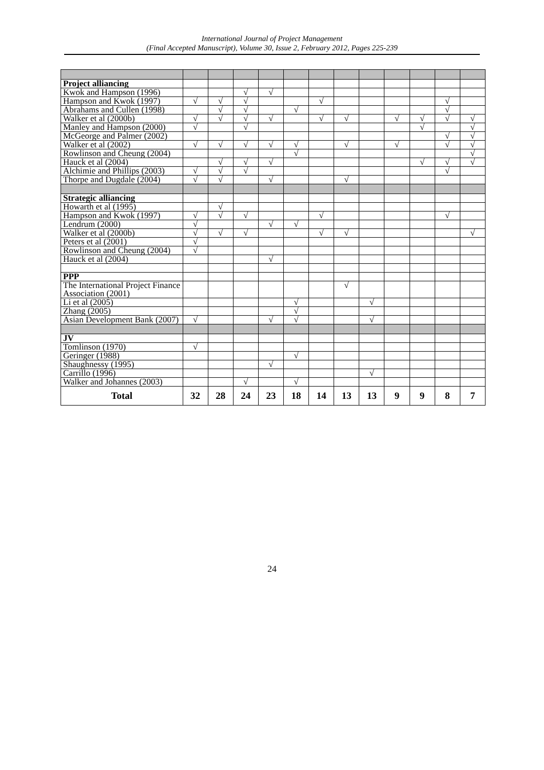International Journal of Project Management
(Final Accepted Manuscript), Volume 30, Issue 2, February 2012, Pages 225-239
| Project alliancing | | | | | | | | | | | | |
| Kwok and Hampson (1996) | | | √ | √ | | | | | | | | |
| Hampson and Kwok (1997) | √ | √ | √ | | | √ | | | | | √ | |
| Abrahams and Cullen (1998) | | √ | √ | | √ | | | | | | √ | |
| Walker et al (2000b) | √ | √ | √ | √ | | √ | √ | | √ | √ | √ | √ |
| Manley and Hampson (2000) | √ | | √ | | | | | | | √ | | √ |
| McGeorge and Palmer (2002) | | | | | | | | | | | √ | √ |
| Walker et al (2002) | √ | √ | √ | √ | √ | | √ | | √ | | √ | √ |
| Rowlinson and Cheung (2004) | | | | | √ | | | | | | | √ |
| Hauck et al (2004) | | √ | √ | √ | | | | | | √ | √ | √ |
| Alchimie and Phillips (2003) | √ | √ | √ | | | | | | | | √ | |
| Thorpe and Dugdale (2004) | √ | √ | | √ | | | √ | | | | | |
| Strategic alliancing | | | | | | | | | | | | |
| Howarth et al (1995) | | √ | | | | | | | | | | |
| Hampson and Kwok (1997) | √ | √ | √ | | | √ | | | | | √ | |
| Lendrum (2000) | √ | | | √ | √ | | | | | | | |
| Walker et al (2000b) | √ | √ | √ | | | √ | √ | | | | | √ |
| Peters et al (2001) | √ | | | | | | | | | | | |
| Rowlinson and Cheung (2004) | √ | | | | | | | | | | | |
| Hauck et al (2004) | | | | √ | | | | | | | | |
| PPP | | | | | | | | | | | | |
| The International Project Finance Association (2001) | | | | | | | √ | | | | | |
| Li et al (2005) | | | | | √ | | | √ | | | | |
| Zhang (2005) | | | | | √ | | | | | | | |
| Asian Development Bank (2007) | √ | | | √ | √ | | | √ | | | | |
| JV | | | | | | | | | | | | |
| Tomlinson (1970) | √ | | | | | | | | | | | |
| Geringer (1988) | | | | | √ | | | | | | | |
| Shaughnessy (1995) | | | | √ | | | | | | | | |
| Carrillo (1996) | | | | | | | | √ | | | | |
| Walker and Johannes (2003) | | | √ | | √ | | | | | | | |
| Total | 32 | 28 | 24 | 23 | 18 | 14 | 13 | 13 | 9 | 9 | 8 | 7 |
24